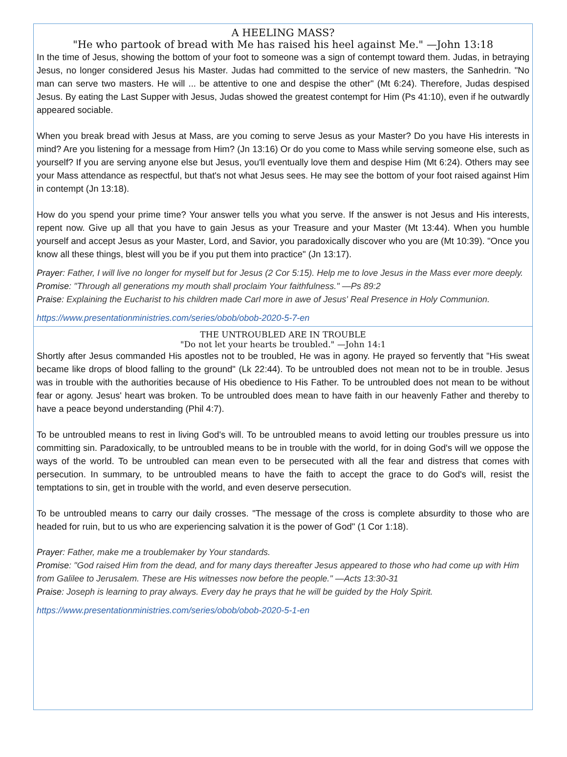A HEELING MASS?
"He who partook of bread with Me has raised his heel against Me." —John 13:18
In the time of Jesus, showing the bottom of your foot to someone was a sign of contempt toward them. Judas, in betraying Jesus, no longer considered Jesus his Master. Judas had committed to the service of new masters, the Sanhedrin. "No man can serve two masters. He will ... be attentive to one and despise the other" (Mt 6:24). Therefore, Judas despised Jesus. By eating the Last Supper with Jesus, Judas showed the greatest contempt for Him (Ps 41:10), even if he outwardly appeared sociable.
When you break bread with Jesus at Mass, are you coming to serve Jesus as your Master? Do you have His interests in mind? Are you listening for a message from Him? (Jn 13:16) Or do you come to Mass while serving someone else, such as yourself? If you are serving anyone else but Jesus, you'll eventually love them and despise Him (Mt 6:24). Others may see your Mass attendance as respectful, but that's not what Jesus sees. He may see the bottom of your foot raised against Him in contempt (Jn 13:18).
How do you spend your prime time? Your answer tells you what you serve. If the answer is not Jesus and His interests, repent now. Give up all that you have to gain Jesus as your Treasure and your Master (Mt 13:44). When you humble yourself and accept Jesus as your Master, Lord, and Savior, you paradoxically discover who you are (Mt 10:39). "Once you know all these things, blest will you be if you put them into practice" (Jn 13:17).
Prayer: Father, I will live no longer for myself but for Jesus (2 Cor 5:15). Help me to love Jesus in the Mass ever more deeply.
Promise: "Through all generations my mouth shall proclaim Your faithfulness." —Ps 89:2
Praise: Explaining the Eucharist to his children made Carl more in awe of Jesus' Real Presence in Holy Communion.
https://www.presentationministries.com/series/obob/obob-2020-5-7-en
THE UNTROUBLED ARE IN TROUBLE
"Do not let your hearts be troubled." —John 14:1
Shortly after Jesus commanded His apostles not to be troubled, He was in agony. He prayed so fervently that "His sweat became like drops of blood falling to the ground" (Lk 22:44). To be untroubled does not mean not to be in trouble. Jesus was in trouble with the authorities because of His obedience to His Father. To be untroubled does not mean to be without fear or agony. Jesus' heart was broken. To be untroubled does mean to have faith in our heavenly Father and thereby to have a peace beyond understanding (Phil 4:7).
To be untroubled means to rest in living God's will. To be untroubled means to avoid letting our troubles pressure us into committing sin. Paradoxically, to be untroubled means to be in trouble with the world, for in doing God's will we oppose the ways of the world. To be untroubled can mean even to be persecuted with all the fear and distress that comes with persecution. In summary, to be untroubled means to have the faith to accept the grace to do God's will, resist the temptations to sin, get in trouble with the world, and even deserve persecution.
To be untroubled means to carry our daily crosses. "The message of the cross is complete absurdity to those who are headed for ruin, but to us who are experiencing salvation it is the power of God" (1 Cor 1:18).
Prayer: Father, make me a troublemaker by Your standards.
Promise: "God raised Him from the dead, and for many days thereafter Jesus appeared to those who had come up with Him from Galilee to Jerusalem. These are His witnesses now before the people." —Acts 13:30-31
Praise: Joseph is learning to pray always. Every day he prays that he will be guided by the Holy Spirit.
https://www.presentationministries.com/series/obob/obob-2020-5-1-en